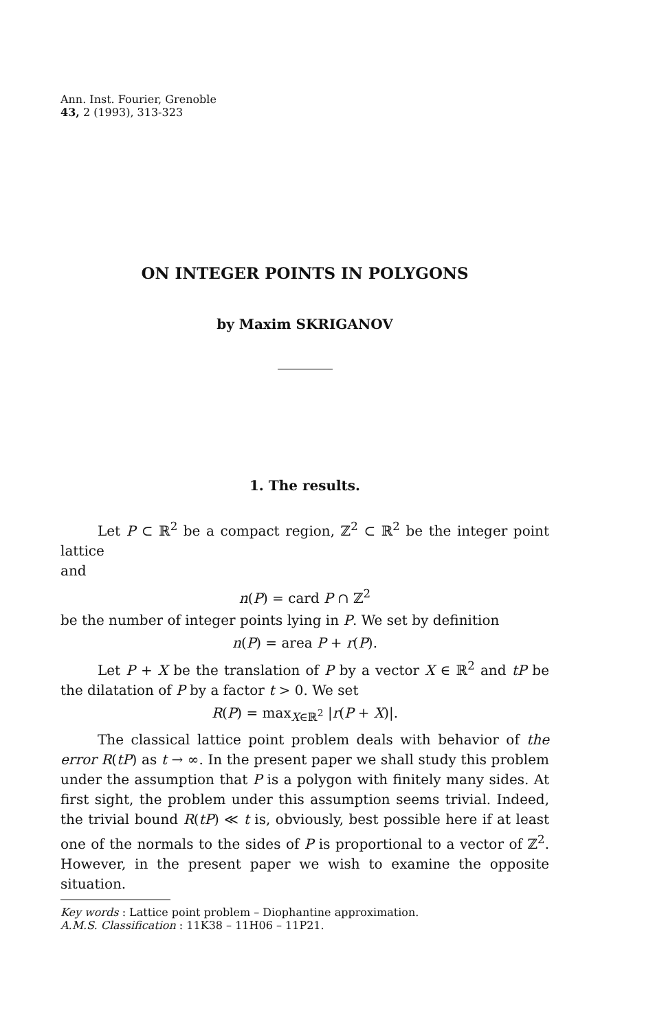Ann. Inst. Fourier, Grenoble
43, 2 (1993), 313-323
ON INTEGER POINTS IN POLYGONS
by Maxim SKRIGANOV
1. The results.
Let P ⊂ ℝ<sup>2</sup> be a compact region, ℤ<sup>2</sup> ⊂ ℝ<sup>2</sup> be the integer point lattice
and
n(P) = card P ∩ ℤ<sup>2</sup>
be the number of integer points lying in P. We set by definition
n(P) = area P + r(P).
Let P + X be the translation of P by a vector X ∈ ℝ<sup>2</sup> and tP be the dilatation of P by a factor t > 0. We set
R(P) = max<sub>X∈ℝ<sup>2</sup></sub> |r(P + X)|.
The classical lattice point problem deals with behavior of the error R(tP) as t → ∞. In the present paper we shall study this problem under the assumption that P is a polygon with finitely many sides. At first sight, the problem under this assumption seems trivial. Indeed, the trivial bound R(tP) ≪ t is, obviously, best possible here if at least one of the normals to the sides of P is proportional to a vector of ℤ<sup>2</sup>. However, in the present paper we wish to examine the opposite situation.
Key words : Lattice point problem – Diophantine approximation.
A.M.S. Classification : 11K38 – 11H06 – 11P21.